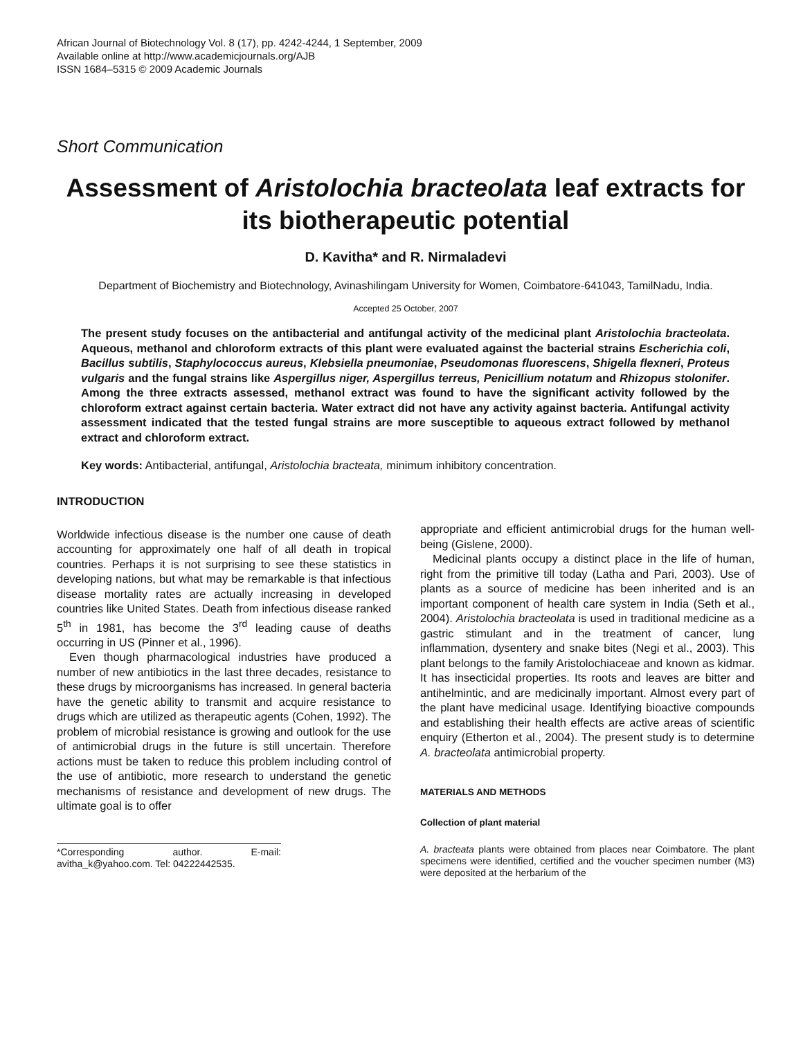African Journal of Biotechnology Vol. 8 (17), pp. 4242-4244, 1 September, 2009
Available online at http://www.academicjournals.org/AJB
ISSN 1684–5315 © 2009 Academic Journals
Short Communication
Assessment of Aristolochia bracteolata leaf extracts for its biotherapeutic potential
D. Kavitha* and R. Nirmaladevi
Department of Biochemistry and Biotechnology, Avinashilingam University for Women, Coimbatore-641043, TamilNadu, India.
Accepted 25 October, 2007
The present study focuses on the antibacterial and antifungal activity of the medicinal plant Aristolochia bracteolata. Aqueous, methanol and chloroform extracts of this plant were evaluated against the bacterial strains Escherichia coli, Bacillus subtilis, Staphylococcus aureus, Klebsiella pneumoniae, Pseudomonas fluorescens, Shigella flexneri, Proteus vulgaris and the fungal strains like Aspergillus niger, Aspergillus terreus, Penicillium notatum and Rhizopus stolonifer. Among the three extracts assessed, methanol extract was found to have the significant activity followed by the chloroform extract against certain bacteria. Water extract did not have any activity against bacteria. Antifungal activity assessment indicated that the tested fungal strains are more susceptible to aqueous extract followed by methanol extract and chloroform extract.
Key words: Antibacterial, antifungal, Aristolochia bracteata, minimum inhibitory concentration.
INTRODUCTION
Worldwide infectious disease is the number one cause of death accounting for approximately one half of all death in tropical countries. Perhaps it is not surprising to see these statistics in developing nations, but what may be remarkable is that infectious disease mortality rates are actually increasing in developed countries like United States. Death from infectious disease ranked 5<sup>th</sup> in 1981, has become the 3<sup>rd</sup> leading cause of deaths occurring in US (Pinner et al., 1996).
Even though pharmacological industries have produced a number of new antibiotics in the last three decades, resistance to these drugs by microorganisms has increased. In general bacteria have the genetic ability to transmit and acquire resistance to drugs which are utilized as therapeutic agents (Cohen, 1992). The problem of microbial resistance is growing and outlook for the use of antimicrobial drugs in the future is still uncertain. Therefore actions must be taken to reduce this problem including control of the use of antibiotic, more research to understand the genetic mechanisms of resistance and development of new drugs. The ultimate goal is to offer
*Corresponding author. E-mail: avitha_k@yahoo.com. Tel: 04222442535.
appropriate and efficient antimicrobial drugs for the human well-being (Gislene, 2000).
Medicinal plants occupy a distinct place in the life of human, right from the primitive till today (Latha and Pari, 2003). Use of plants as a source of medicine has been inherited and is an important component of health care system in India (Seth et al., 2004). Aristolochia bracteolata is used in traditional medicine as a gastric stimulant and in the treatment of cancer, lung inflammation, dysentery and snake bites (Negi et al., 2003). This plant belongs to the family Aristolochiaceae and known as kidmar. It has insecticidal properties. Its roots and leaves are bitter and antihelmintic, and are medicinally important. Almost every part of the plant have medicinal usage. Identifying bioactive compounds and establishing their health effects are active areas of scientific enquiry (Etherton et al., 2004). The present study is to determine A. bracteolata antimicrobial property.
MATERIALS AND METHODS
Collection of plant material
A. bracteata plants were obtained from places near Coimbatore. The plant specimens were identified, certified and the voucher specimen number (M3) were deposited at the herbarium of the